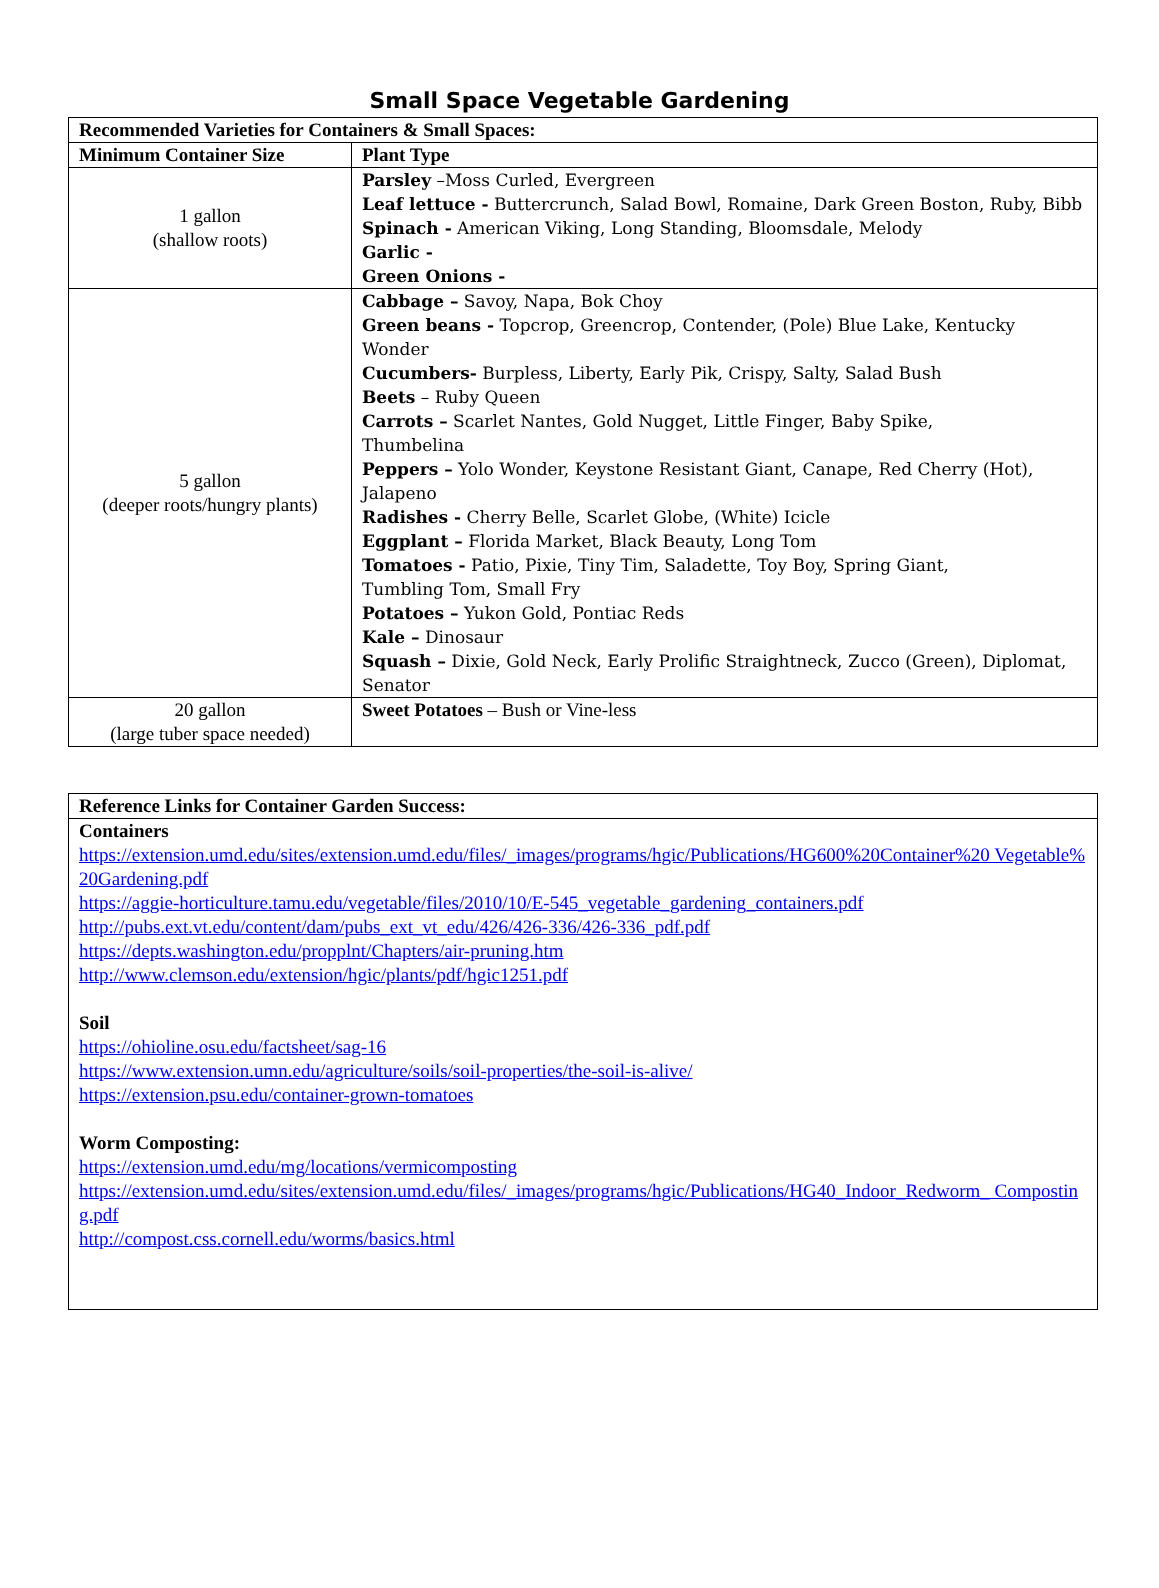Small Space Vegetable Gardening
| Recommended Varieties for Containers & Small Spaces: | |
| --- | --- |
| Minimum Container Size | Plant Type |
| 1 gallon (shallow roots) | Parsley –Moss Curled, Evergreen Leaf lettuce - Buttercrunch, Salad Bowl, Romaine, Dark Green Boston, Ruby, Bibb Spinach - American Viking, Long Standing, Bloomsdale, Melody Garlic - Green Onions - |
| 5 gallon (deeper roots/hungry plants) | Cabbage – Savoy, Napa, Bok Choy Green beans - Topcrop, Greencrop, Contender, (Pole) Blue Lake, Kentucky Wonder Cucumbers- Burpless, Liberty, Early Pik, Crispy, Salty, Salad Bush Beets – Ruby Queen Carrots – Scarlet Nantes, Gold Nugget, Little Finger, Baby Spike, Thumbelina Peppers – Yolo Wonder, Keystone Resistant Giant, Canape, Red Cherry (Hot), Jalapeno Radishes - Cherry Belle, Scarlet Globe, (White) Icicle Eggplant – Florida Market, Black Beauty, Long Tom Tomatoes - Patio, Pixie, Tiny Tim, Saladette, Toy Boy, Spring Giant, Tumbling Tom, Small Fry Potatoes – Yukon Gold, Pontiac Reds Kale – Dinosaur Squash – Dixie, Gold Neck, Early Prolific Straightneck, Zucco (Green), Diplomat, Senator |
| 20 gallon (large tuber space needed) | Sweet Potatoes – Bush or Vine-less |
| Reference Links for Container Garden Success: |
| --- |
| Containers https://extension.umd.edu/sites/extension.umd.edu/files/_images/programs/hgic/Publications/HG600%20Container%20 Vegetable%20Gardening.pdf https://aggie-horticulture.tamu.edu/vegetable/files/2010/10/E-545_vegetable_gardening_containers.pdf http://pubs.ext.vt.edu/content/dam/pubs_ext_vt_edu/426/426-336/426-336_pdf.pdf https://depts.washington.edu/propplnt/Chapters/air-pruning.htm http://www.clemson.edu/extension/hgic/plants/pdf/hgic1251.pdf Soil https://ohioline.osu.edu/factsheet/sag-16 https://www.extension.umn.edu/agriculture/soils/soil-properties/the-soil-is-alive/ https://extension.psu.edu/container-grown-tomatoes Worm Composting: https://extension.umd.edu/mg/locations/vermicomposting https://extension.umd.edu/sites/extension.umd.edu/files/_images/programs/hgic/Publications/HG40_Indoor_Redworm_ Composting.pdf http://compost.css.cornell.edu/worms/basics.html |